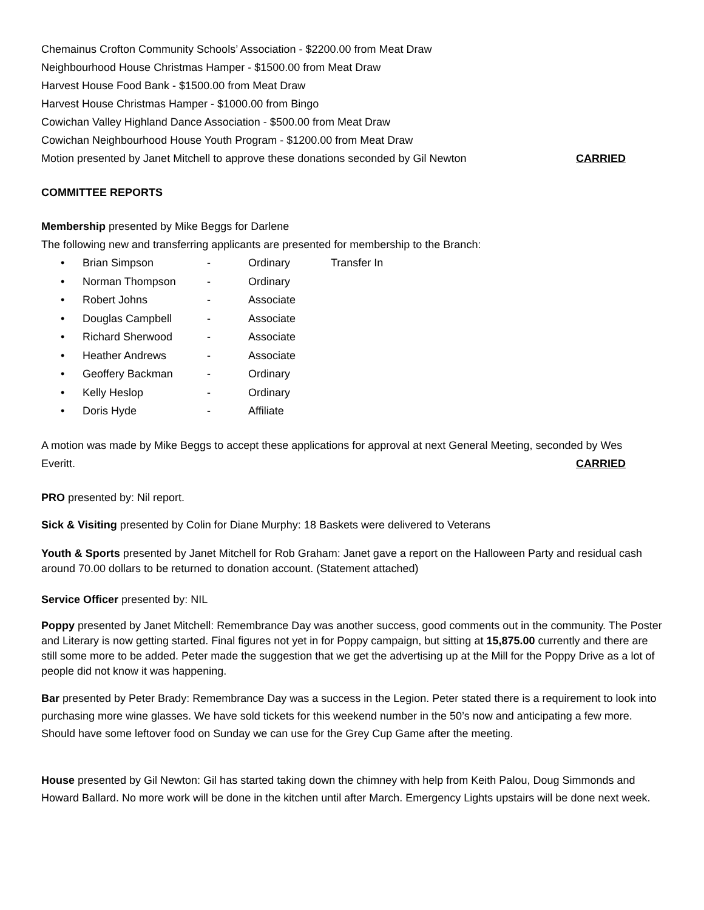Chemainus Crofton Community Schools’ Association - $2200.00 from Meat Draw
Neighbourhood House Christmas Hamper - $1500.00 from Meat Draw
Harvest House Food Bank - $1500.00 from Meat Draw
Harvest House Christmas Hamper - $1000.00 from Bingo
Cowichan Valley Highland Dance Association - $500.00 from Meat Draw
Cowichan Neighbourhood House Youth Program - $1200.00 from Meat Draw
Motion presented by Janet Mitchell to approve these donations seconded by Gil Newton
CARRIED
COMMITTEE REPORTS
Membership presented by Mike Beggs for Darlene
The following new and transferring applicants are presented for membership to the Branch:
• Brian Simpson - Ordinary Transfer In
• Norman Thompson - Ordinary
• Robert Johns - Associate
• Douglas Campbell - Associate
• Richard Sherwood - Associate
• Heather Andrews - Associate
• Geoffery Backman - Ordinary
• Kelly Heslop - Ordinary
• Doris Hyde - Affiliate
A motion was made by Mike Beggs to accept these applications for approval at next General Meeting, seconded by Wes
Everitt. CARRIED
PRO presented by: Nil report.
Sick & Visiting presented by Colin for Diane Murphy: 18 Baskets were delivered to Veterans
Youth & Sports presented by Janet Mitchell for Rob Graham: Janet gave a report on the Halloween Party and residual cash around 70.00 dollars to be returned to donation account. (Statement attached)
Service Officer presented by: NIL
Poppy presented by Janet Mitchell: Remembrance Day was another success, good comments out in the community. The Poster and Literary is now getting started. Final figures not yet in for Poppy campaign, but sitting at 15,875.00 currently and there are still some more to be added. Peter made the suggestion that we get the advertising up at the Mill for the Poppy Drive as a lot of people did not know it was happening.
Bar presented by Peter Brady: Remembrance Day was a success in the Legion. Peter stated there is a requirement to look into purchasing more wine glasses. We have sold tickets for this weekend number in the 50’s now and anticipating a few more. Should have some leftover food on Sunday we can use for the Grey Cup Game after the meeting.
House presented by Gil Newton: Gil has started taking down the chimney with help from Keith Palou, Doug Simmonds and Howard Ballard. No more work will be done in the kitchen until after March. Emergency Lights upstairs will be done next week.